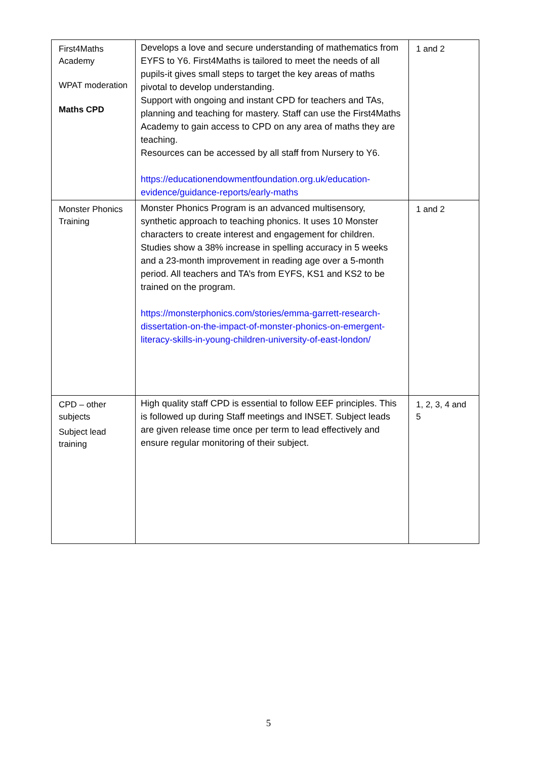| First4Maths Academy WPAT moderation Maths CPD | Develops a love and secure understanding of mathematics from EYFS to Y6. First4Maths is tailored to meet the needs of all pupils-it gives small steps to target the key areas of maths pivotal to develop understanding. Support with ongoing and instant CPD for teachers and TAs, planning and teaching for mastery. Staff can use the First4Maths Academy to gain access to CPD on any area of maths they are teaching. Resources can be accessed by all staff from Nursery to Y6. https://educationendowmentfoundation.org.uk/education-evidence/guidance-reports/early-maths | 1 and 2 |
| Monster Phonics Training | Monster Phonics Program is an advanced multisensory, synthetic approach to teaching phonics. It uses 10 Monster characters to create interest and engagement for children. Studies show a 38% increase in spelling accuracy in 5 weeks and a 23-month improvement in reading age over a 5-month period. All teachers and TA’s from EYFS, KS1 and KS2 to be trained on the program. https://monsterphonics.com/stories/emma-garrett-research-dissertation-on-the-impact-of-monster-phonics-on-emergent-literacy-skills-in-young-children-university-of-east-london/ | 1 and 2 |
| CPD – other subjects Subject lead training | High quality staff CPD is essential to follow EEF principles. This is followed up during Staff meetings and INSET. Subject leads are given release time once per term to lead effectively and ensure regular monitoring of their subject. | 1, 2, 3, 4 and 5 |
5